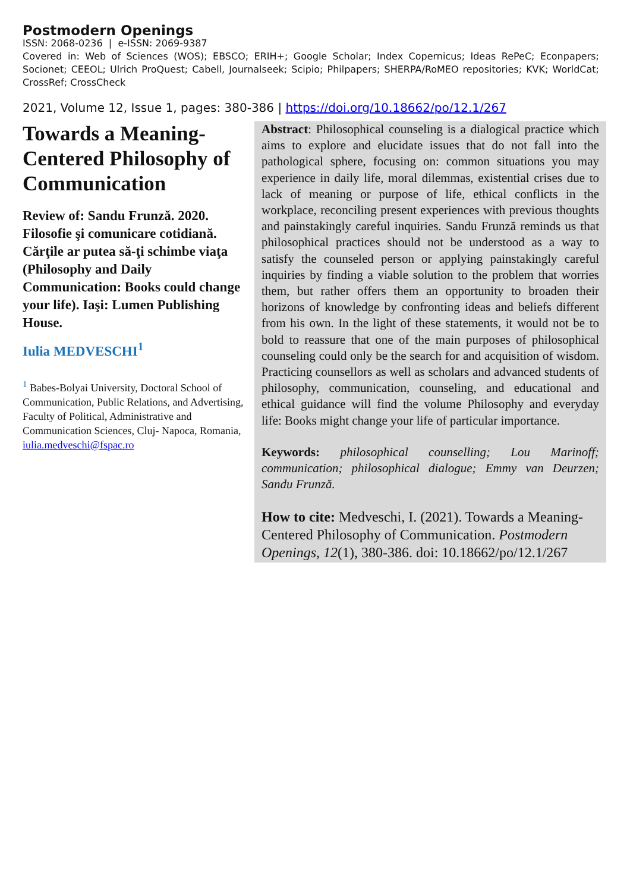Postmodern Openings
ISSN: 2068-0236 | e-ISSN: 2069-9387
Covered in: Web of Sciences (WOS); EBSCO; ERIH+; Google Scholar; Index Copernicus; Ideas RePeC; Econpapers; Socionet; CEEOL; Ulrich ProQuest; Cabell, Journalseek; Scipio; Philpapers; SHERPA/RoMEO repositories; KVK; WorldCat; CrossRef; CrossCheck
2021, Volume 12, Issue 1, pages: 380-386 | https://doi.org/10.18662/po/12.1/267
Towards a Meaning-Centered Philosophy of Communication
Review of: Sandu Frunză. 2020. Filosofie şi comunicare cotidiană. Cărţile ar putea să-ţi schimbe viaţa (Philosophy and Daily Communication: Books could change your life). Iaşi: Lumen Publishing House.
Iulia MEDVESCHI<sup>1</sup>
<sup>1</sup> Babes-Bolyai University, Doctoral School of Communication, Public Relations, and Advertising, Faculty of Political, Administrative and Communication Sciences, Cluj- Napoca, Romania, iulia.medveschi@fspac.ro
Abstract: Philosophical counseling is a dialogical practice which aims to explore and elucidate issues that do not fall into the pathological sphere, focusing on: common situations you may experience in daily life, moral dilemmas, existential crises due to lack of meaning or purpose of life, ethical conflicts in the workplace, reconciling present experiences with previous thoughts and painstakingly careful inquiries. Sandu Frunză reminds us that philosophical practices should not be understood as a way to satisfy the counseled person or applying painstakingly careful inquiries by finding a viable solution to the problem that worries them, but rather offers them an opportunity to broaden their horizons of knowledge by confronting ideas and beliefs different from his own. In the light of these statements, it would not be to bold to reassure that one of the main purposes of philosophical counseling could only be the search for and acquisition of wisdom. Practicing counsellors as well as scholars and advanced students of philosophy, communication, counseling, and educational and ethical guidance will find the volume Philosophy and everyday life: Books might change your life of particular importance.
Keywords: philosophical counselling; Lou Marinoff; communication; philosophical dialogue; Emmy van Deurzen; Sandu Frunză.
How to cite: Medveschi, I. (2021). Towards a Meaning-Centered Philosophy of Communication. Postmodern Openings, 12(1), 380-386. doi: 10.18662/po/12.1/267